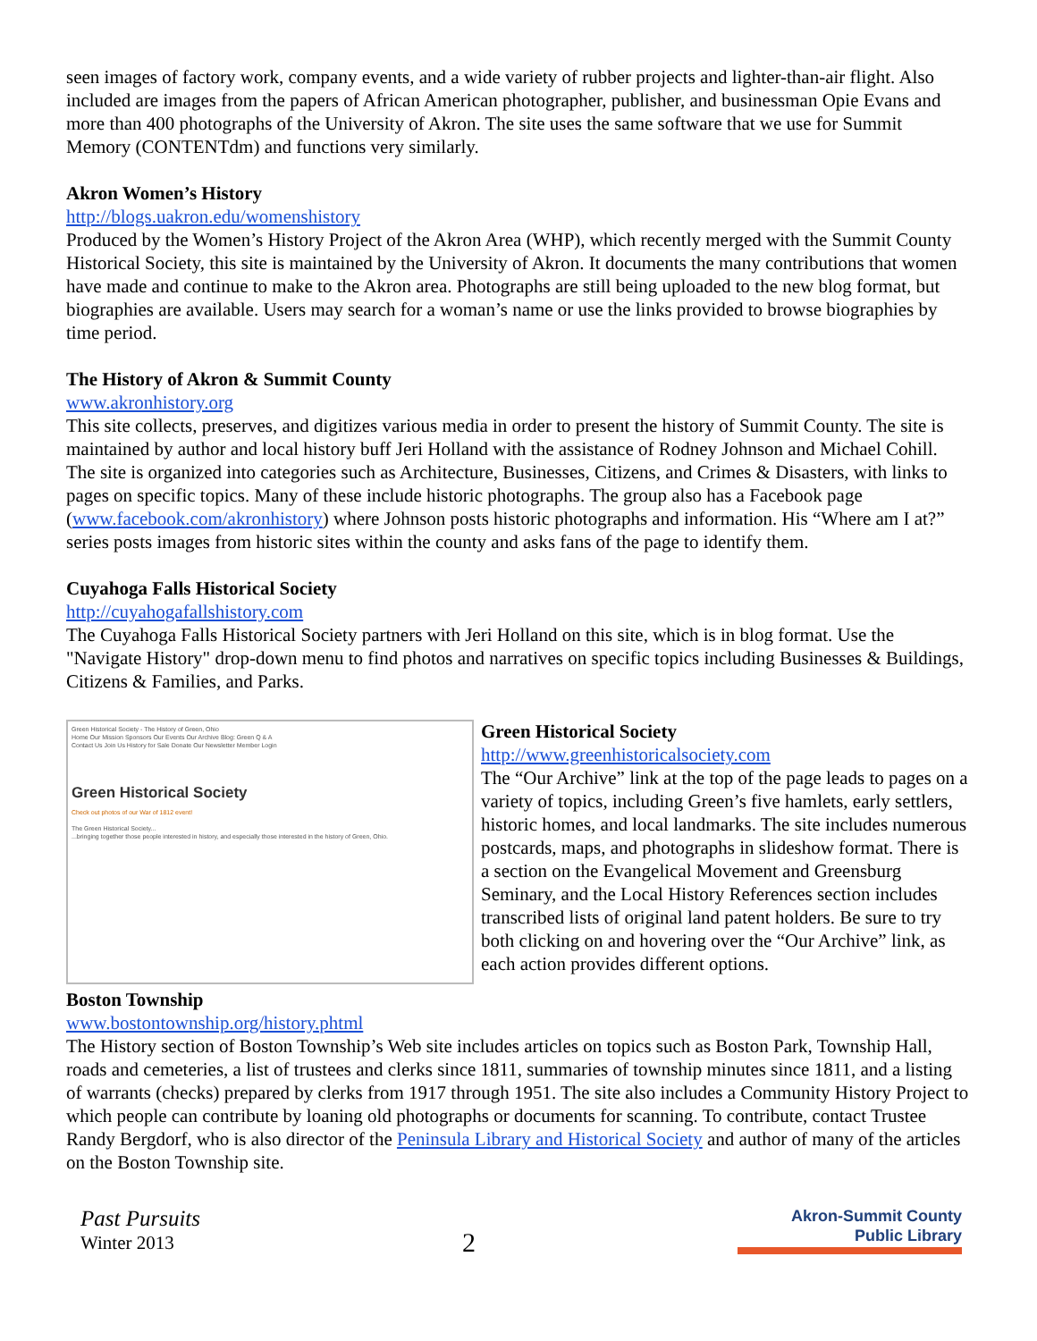seen images of factory work, company events, and a wide variety of rubber projects and lighter-than-air flight. Also included are images from the papers of African American photographer, publisher, and businessman Opie Evans and more than 400 photographs of the University of Akron. The site uses the same software that we use for Summit Memory (CONTENTdm) and functions very similarly.
Akron Women’s History
http://blogs.uakron.edu/womenshistory
Produced by the Women’s History Project of the Akron Area (WHP), which recently merged with the Summit County Historical Society, this site is maintained by the University of Akron. It documents the many contributions that women have made and continue to make to the Akron area. Photographs are still being uploaded to the new blog format, but biographies are available. Users may search for a woman’s name or use the links provided to browse biographies by time period.
The History of Akron & Summit County
www.akronhistory.org
This site collects, preserves, and digitizes various media in order to present the history of Summit County. The site is maintained by author and local history buff Jeri Holland with the assistance of Rodney Johnson and Michael Cohill. The site is organized into categories such as Architecture, Businesses, Citizens, and Crimes & Disasters, with links to pages on specific topics. Many of these include historic photographs. The group also has a Facebook page (www.facebook.com/akronhistory) where Johnson posts historic photographs and information. His “Where am I at?” series posts images from historic sites within the county and asks fans of the page to identify them.
Cuyahoga Falls Historical Society
http://cuyahogafallshistory.com
The Cuyahoga Falls Historical Society partners with Jeri Holland on this site, which is in blog format. Use the "Navigate History" drop-down menu to find photos and narratives on specific topics including Businesses & Buildings, Citizens & Families, and Parks.
Green Historical Society - The History of Green, Ohio
Home Our Mission Sponsors Our Events Our Archive Blog: Green Q & A
Contact Us Join Us History for Sale Donate Our Newsletter Member Login
Green Historical Society
Check out photos of our War of 1812 event!
The Green Historical Society...
...bringing together those people interested in history, and especially those interested in the history of Green, Ohio.
Green Historical Society
http://www.greenhistoricalsociety.com
The “Our Archive” link at the top of the page leads to pages on a variety of topics, including Green’s five hamlets, early settlers, historic homes, and local landmarks. The site includes numerous postcards, maps, and photographs in slideshow format. There is a section on the Evangelical Movement and Greensburg Seminary, and the Local History References section includes transcribed lists of original land patent holders. Be sure to try both clicking on and hovering over the “Our Archive” link, as each action provides different options.
Boston Township
www.bostontownship.org/history.phtml
The History section of Boston Township’s Web site includes articles on topics such as Boston Park, Township Hall, roads and cemeteries, a list of trustees and clerks since 1811, summaries of township minutes since 1811, and a listing of warrants (checks) prepared by clerks from 1917 through 1951. The site also includes a Community History Project to which people can contribute by loaning old photographs or documents for scanning. To contribute, contact Trustee Randy Bergdorf, who is also director of the Peninsula Library and Historical Society and author of many of the articles on the Boston Township site.
Past Pursuits
Winter 2013
2
Akron-Summit County
Public Library